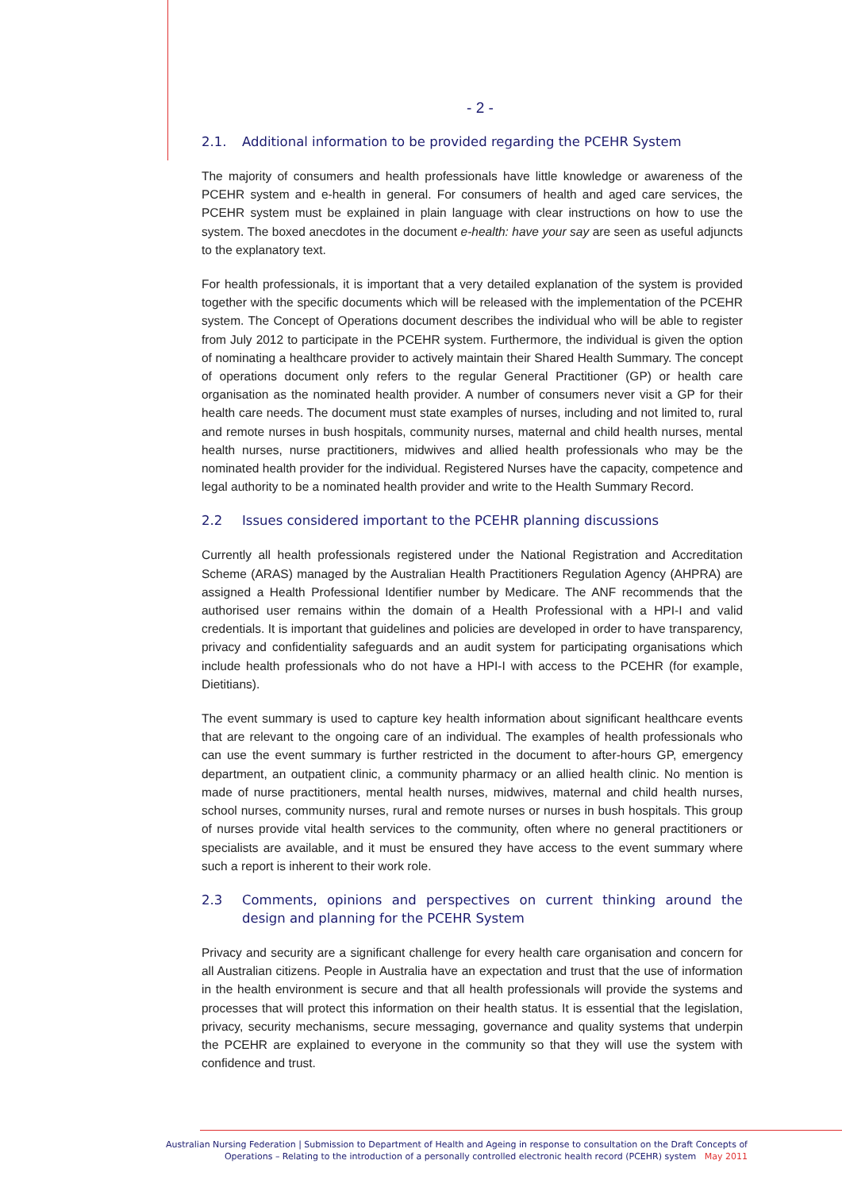- 2 -
2.1. Additional information to be provided regarding the PCEHR System
The majority of consumers and health professionals have little knowledge or awareness of the PCEHR system and e-health in general. For consumers of health and aged care services, the PCEHR system must be explained in plain language with clear instructions on how to use the system. The boxed anecdotes in the document e-health: have your say are seen as useful adjuncts to the explanatory text.
For health professionals, it is important that a very detailed explanation of the system is provided together with the specific documents which will be released with the implementation of the PCEHR system. The Concept of Operations document describes the individual who will be able to register from July 2012 to participate in the PCEHR system. Furthermore, the individual is given the option of nominating a healthcare provider to actively maintain their Shared Health Summary. The concept of operations document only refers to the regular General Practitioner (GP) or health care organisation as the nominated health provider. A number of consumers never visit a GP for their health care needs. The document must state examples of nurses, including and not limited to, rural and remote nurses in bush hospitals, community nurses, maternal and child health nurses, mental health nurses, nurse practitioners, midwives and allied health professionals who may be the nominated health provider for the individual. Registered Nurses have the capacity, competence and legal authority to be a nominated health provider and write to the Health Summary Record.
2.2 Issues considered important to the PCEHR planning discussions
Currently all health professionals registered under the National Registration and Accreditation Scheme (ARAS) managed by the Australian Health Practitioners Regulation Agency (AHPRA) are assigned a Health Professional Identifier number by Medicare. The ANF recommends that the authorised user remains within the domain of a Health Professional with a HPI-I and valid credentials. It is important that guidelines and policies are developed in order to have transparency, privacy and confidentiality safeguards and an audit system for participating organisations which include health professionals who do not have a HPI-I with access to the PCEHR (for example, Dietitians).
The event summary is used to capture key health information about significant healthcare events that are relevant to the ongoing care of an individual. The examples of health professionals who can use the event summary is further restricted in the document to after-hours GP, emergency department, an outpatient clinic, a community pharmacy or an allied health clinic. No mention is made of nurse practitioners, mental health nurses, midwives, maternal and child health nurses, school nurses, community nurses, rural and remote nurses or nurses in bush hospitals. This group of nurses provide vital health services to the community, often where no general practitioners or specialists are available, and it must be ensured they have access to the event summary where such a report is inherent to their work role.
2.3 Comments, opinions and perspectives on current thinking around the design and planning for the PCEHR System
Privacy and security are a significant challenge for every health care organisation and concern for all Australian citizens. People in Australia have an expectation and trust that the use of information in the health environment is secure and that all health professionals will provide the systems and processes that will protect this information on their health status. It is essential that the legislation, privacy, security mechanisms, secure messaging, governance and quality systems that underpin the PCEHR are explained to everyone in the community so that they will use the system with confidence and trust.
Australian Nursing Federation | Submission to Department of Health and Ageing in response to consultation on the Draft Concepts of
Operations – Relating to the introduction of a personally controlled electronic health record (PCEHR) system May 2011